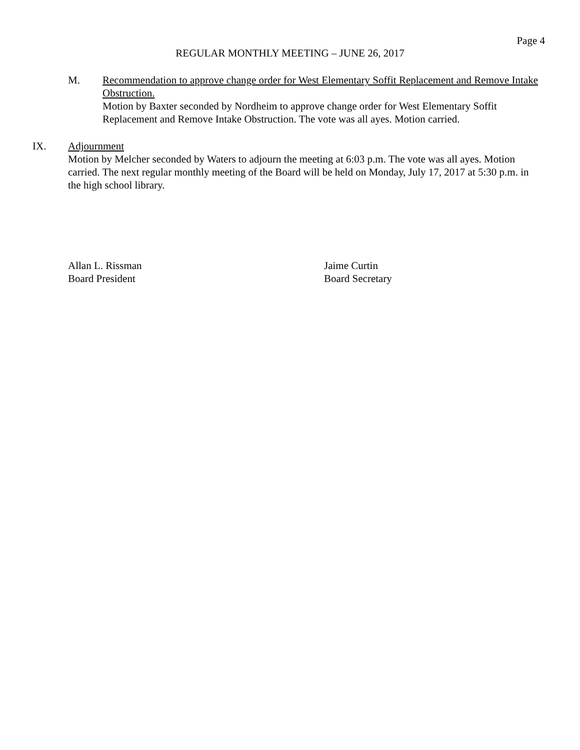Page 4
REGULAR MONTHLY MEETING – JUNE 26, 2017
M. Recommendation to approve change order for West Elementary Soffit Replacement and Remove Intake Obstruction.
Motion by Baxter seconded by Nordheim to approve change order for West Elementary Soffit Replacement and Remove Intake Obstruction. The vote was all ayes. Motion carried.
IX. Adjournment
Motion by Melcher seconded by Waters to adjourn the meeting at 6:03 p.m. The vote was all ayes. Motion carried. The next regular monthly meeting of the Board will be held on Monday, July 17, 2017 at 5:30 p.m. in the high school library.
Allan L. Rissman
Board President
Jaime Curtin
Board Secretary